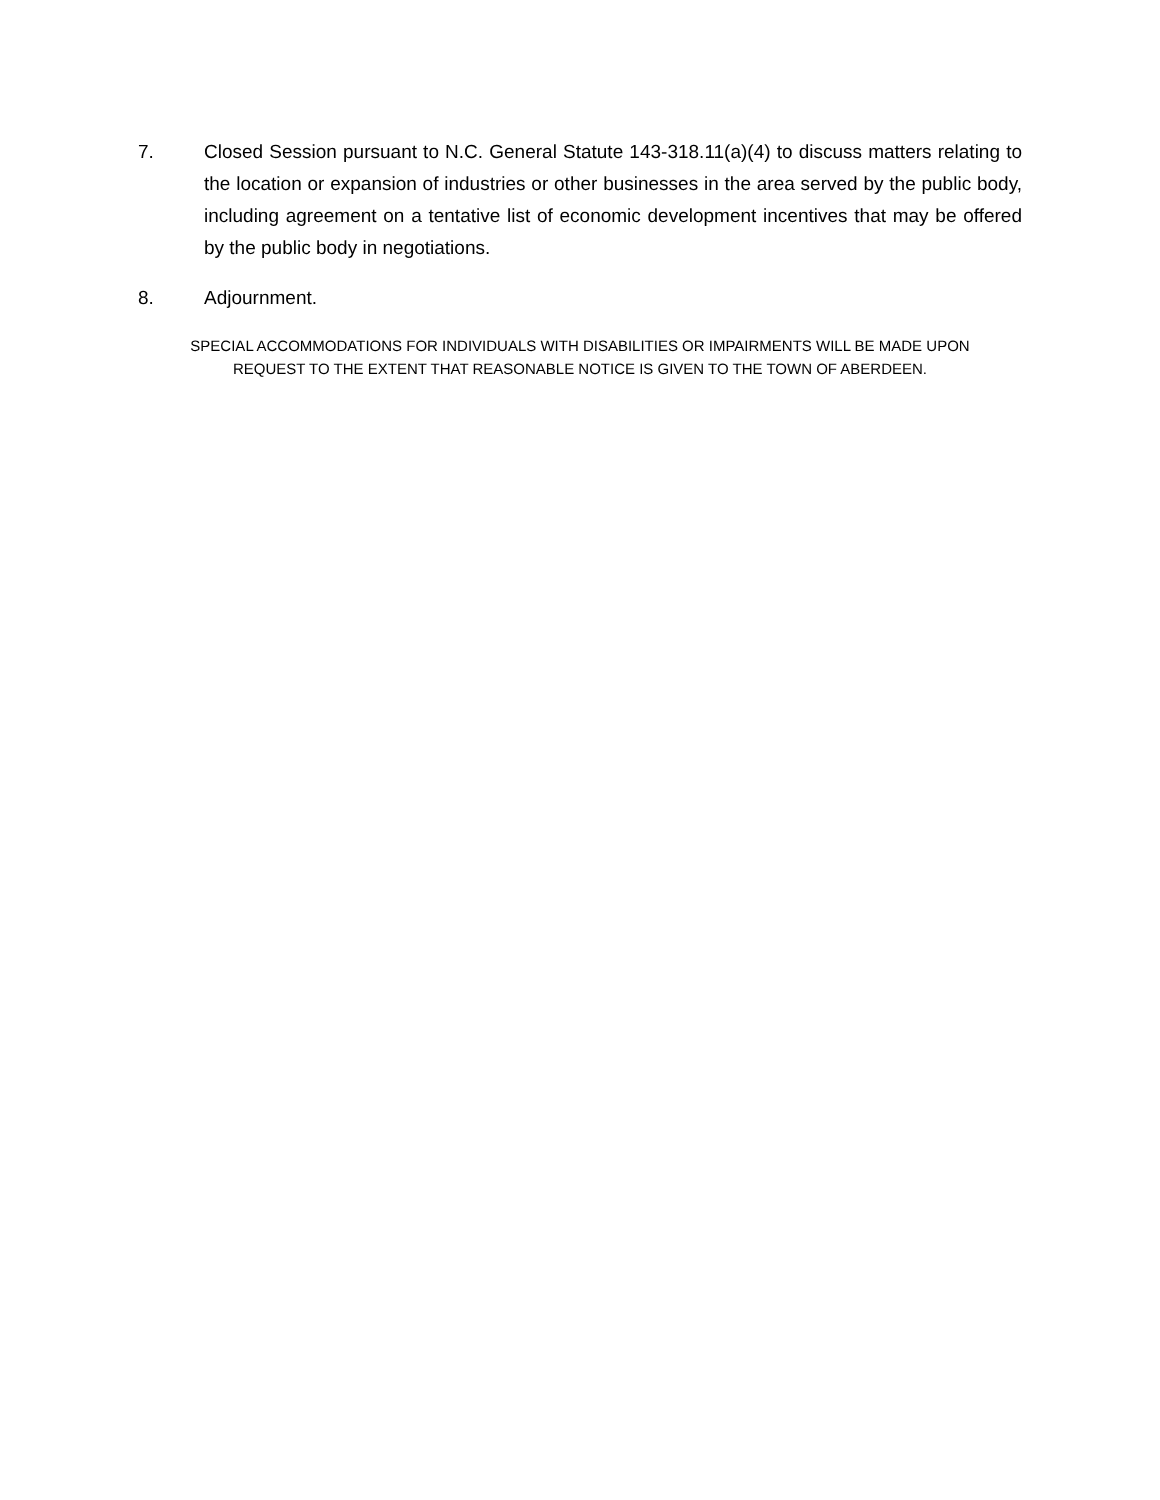7. Closed Session pursuant to N.C. General Statute 143-318.11(a)(4) to discuss matters relating to the location or expansion of industries or other businesses in the area served by the public body, including agreement on a tentative list of economic development incentives that may be offered by the public body in negotiations.
8. Adjournment.
SPECIAL ACCOMMODATIONS FOR INDIVIDUALS WITH DISABILITIES OR IMPAIRMENTS WILL BE MADE UPON
REQUEST TO THE EXTENT THAT REASONABLE NOTICE IS GIVEN TO THE TOWN OF ABERDEEN.